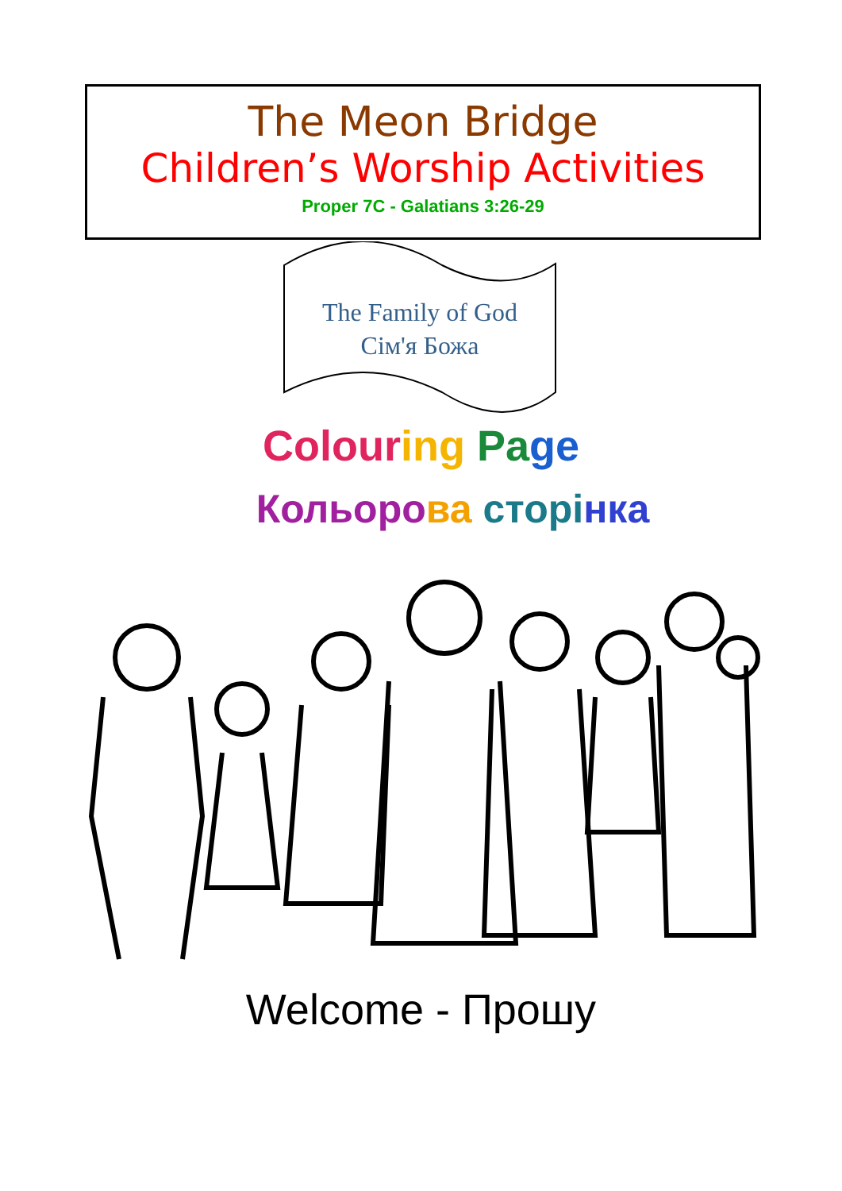The Meon Bridge
Children’s Worship Activities
Proper 7C - Galatians 3:26-29
The Family of God
Сім'я Божа
Colour ing Pa ge
Кольоро ва сторі нка
Welcome - Прошу